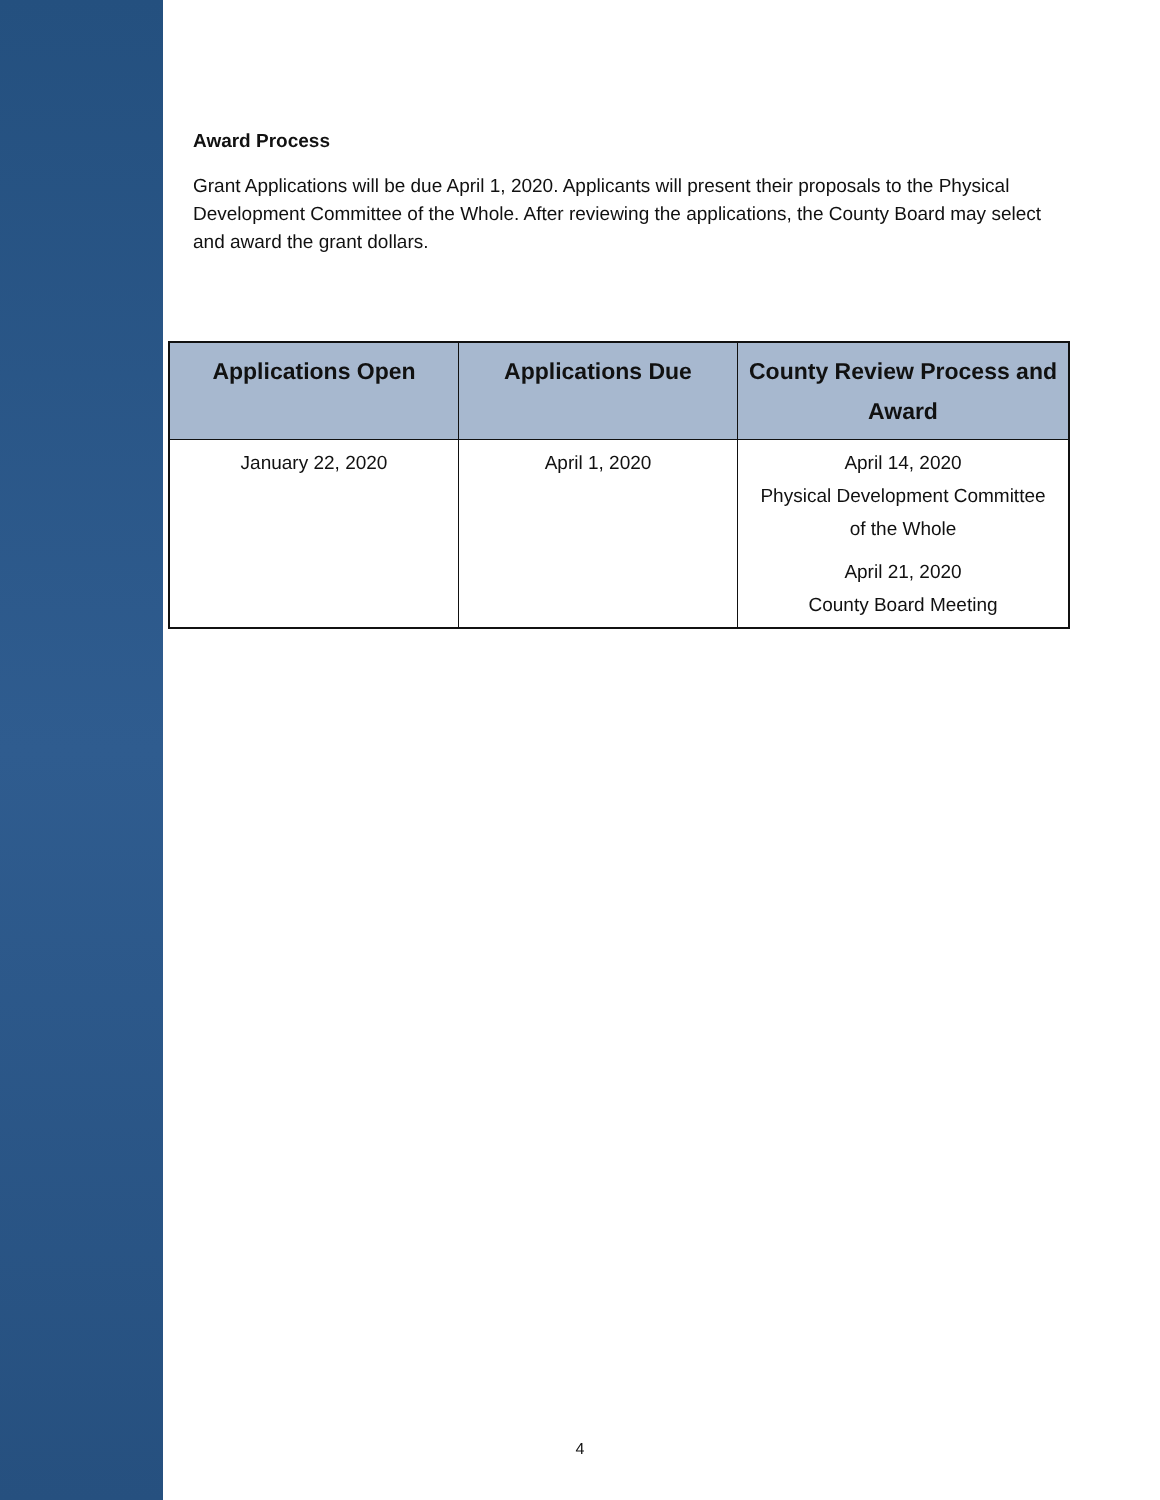Award Process
Grant Applications will be due April 1, 2020. Applicants will present their proposals to the Physical Development Committee of the Whole. After reviewing the applications, the County Board may select and award the grant dollars.
| Applications Open | Applications Due | County Review Process and Award |
| --- | --- | --- |
| January 22, 2020 | April 1, 2020 | April 14, 2020 Physical Development Committee of the Whole April 21, 2020 County Board Meeting |
4